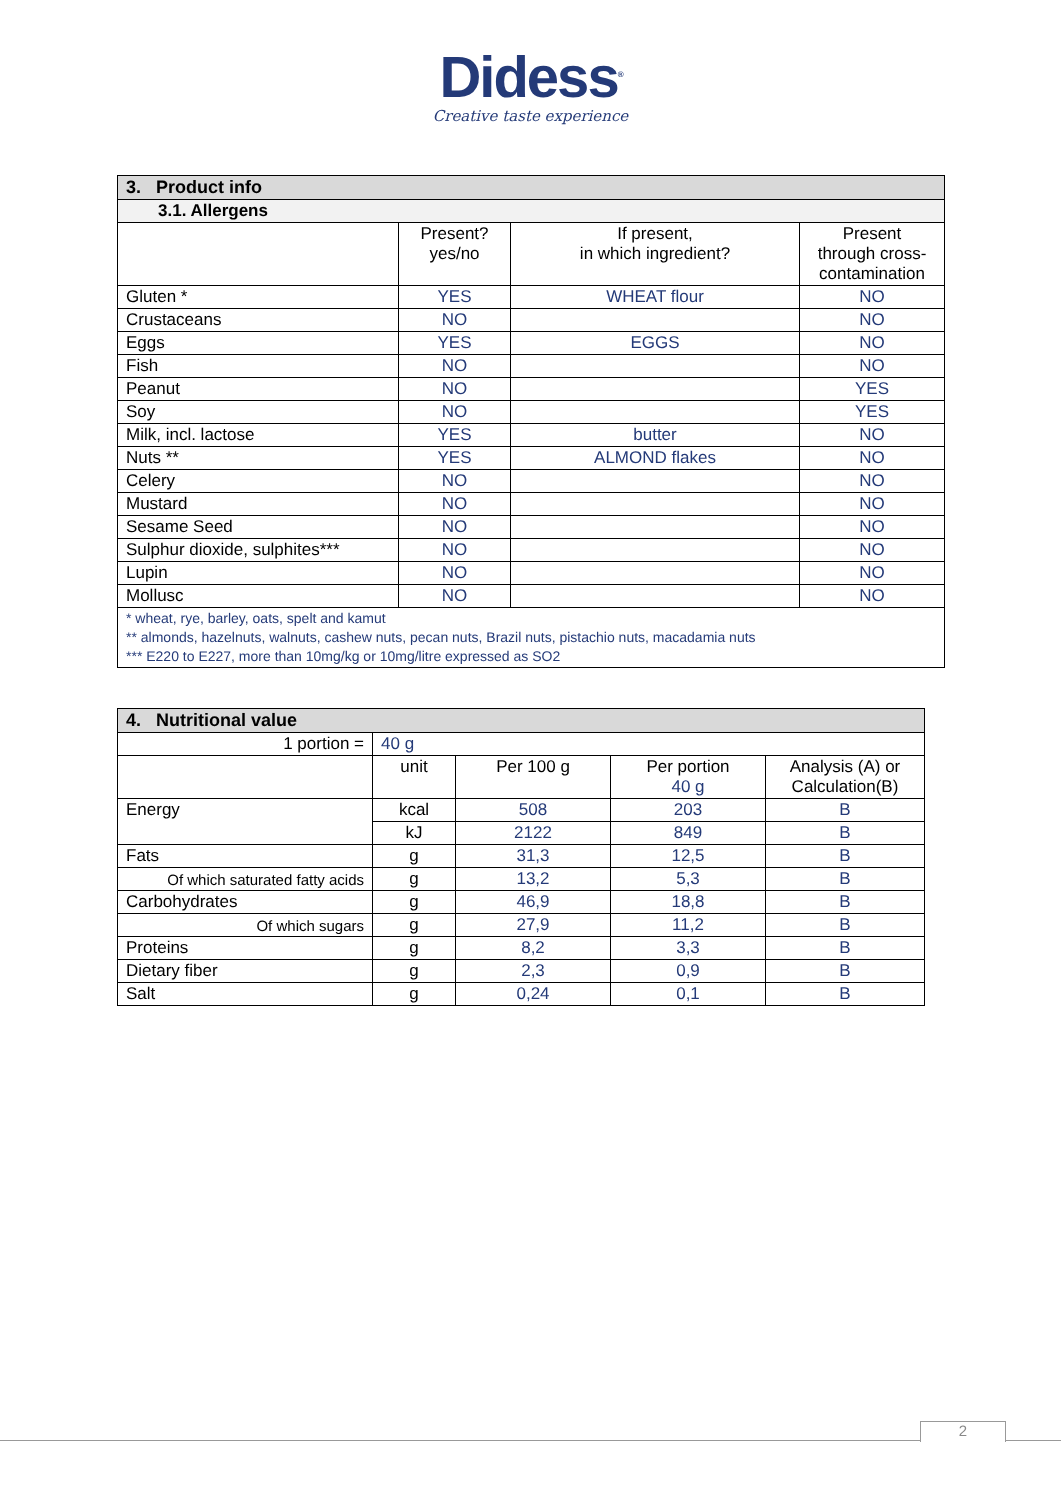Didess<sup>®</sup>
Creative taste experience
| 3. Product info | | | |
| 3.1. Allergens | | | |
| | Present? yes/no | If present, in which ingredient? | Present through cross- contamination |
| Gluten * | YES | WHEAT flour | NO |
| Crustaceans | NO | | NO |
| Eggs | YES | EGGS | NO |
| Fish | NO | | NO |
| Peanut | NO | | YES |
| Soy | NO | | YES |
| Milk, incl. lactose | YES | butter | NO |
| Nuts ** | YES | ALMOND flakes | NO |
| Celery | NO | | NO |
| Mustard | NO | | NO |
| Sesame Seed | NO | | NO |
| Sulphur dioxide, sulphites*** | NO | | NO |
| Lupin | NO | | NO |
| Mollusc | NO | | NO |
| * wheat, rye, barley, oats, spelt and kamut ** almonds, hazelnuts, walnuts, cashew nuts, pecan nuts, Brazil nuts, pistachio nuts, macadamia nuts *** E220 to E227, more than 10mg/kg or 10mg/litre expressed as SO2 | | | |
| 4. Nutritional value | | | | |
| 1 portion = | 40 g | | | |
| | unit | Per 100 g | Per portion 40 g | Analysis (A) or Calculation(B) |
| Energy | kcal | 508 | 203 | B |
| | kJ | 2122 | 849 | B |
| Fats | g | 31,3 | 12,5 | B |
| Of which saturated fatty acids | g | 13,2 | 5,3 | B |
| Carbohydrates | g | 46,9 | 18,8 | B |
| Of which sugars | g | 27,9 | 11,2 | B |
| Proteins | g | 8,2 | 3,3 | B |
| Dietary fiber | g | 2,3 | 0,9 | B |
| Salt | g | 0,24 | 0,1 | B |
2